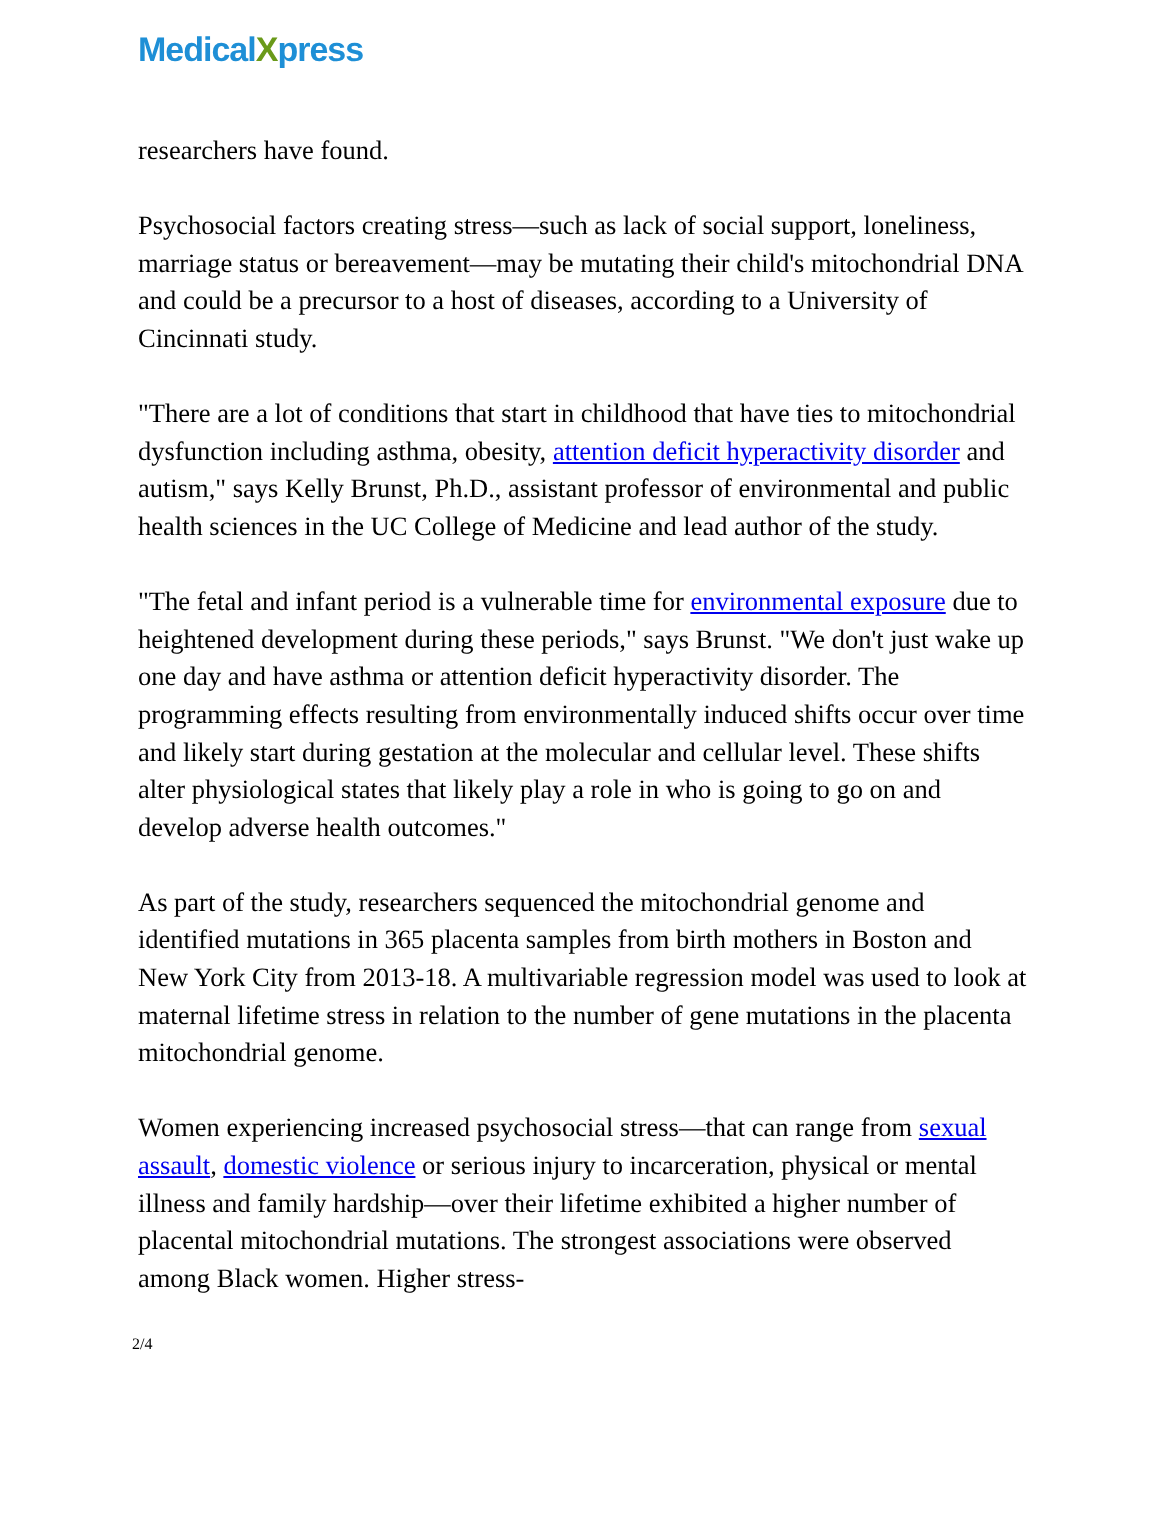MedicalXpress
researchers have found.
Psychosocial factors creating stress—such as lack of social support, loneliness, marriage status or bereavement—may be mutating their child's mitochondrial DNA and could be a precursor to a host of diseases, according to a University of Cincinnati study.
"There are a lot of conditions that start in childhood that have ties to mitochondrial dysfunction including asthma, obesity, attention deficit hyperactivity disorder and autism," says Kelly Brunst, Ph.D., assistant professor of environmental and public health sciences in the UC College of Medicine and lead author of the study.
"The fetal and infant period is a vulnerable time for environmental exposure due to heightened development during these periods," says Brunst. "We don't just wake up one day and have asthma or attention deficit hyperactivity disorder. The programming effects resulting from environmentally induced shifts occur over time and likely start during gestation at the molecular and cellular level. These shifts alter physiological states that likely play a role in who is going to go on and develop adverse health outcomes."
As part of the study, researchers sequenced the mitochondrial genome and identified mutations in 365 placenta samples from birth mothers in Boston and New York City from 2013-18. A multivariable regression model was used to look at maternal lifetime stress in relation to the number of gene mutations in the placenta mitochondrial genome.
Women experiencing increased psychosocial stress—that can range from sexual assault, domestic violence or serious injury to incarceration, physical or mental illness and family hardship—over their lifetime exhibited a higher number of placental mitochondrial mutations. The strongest associations were observed among Black women. Higher stress-
2/4